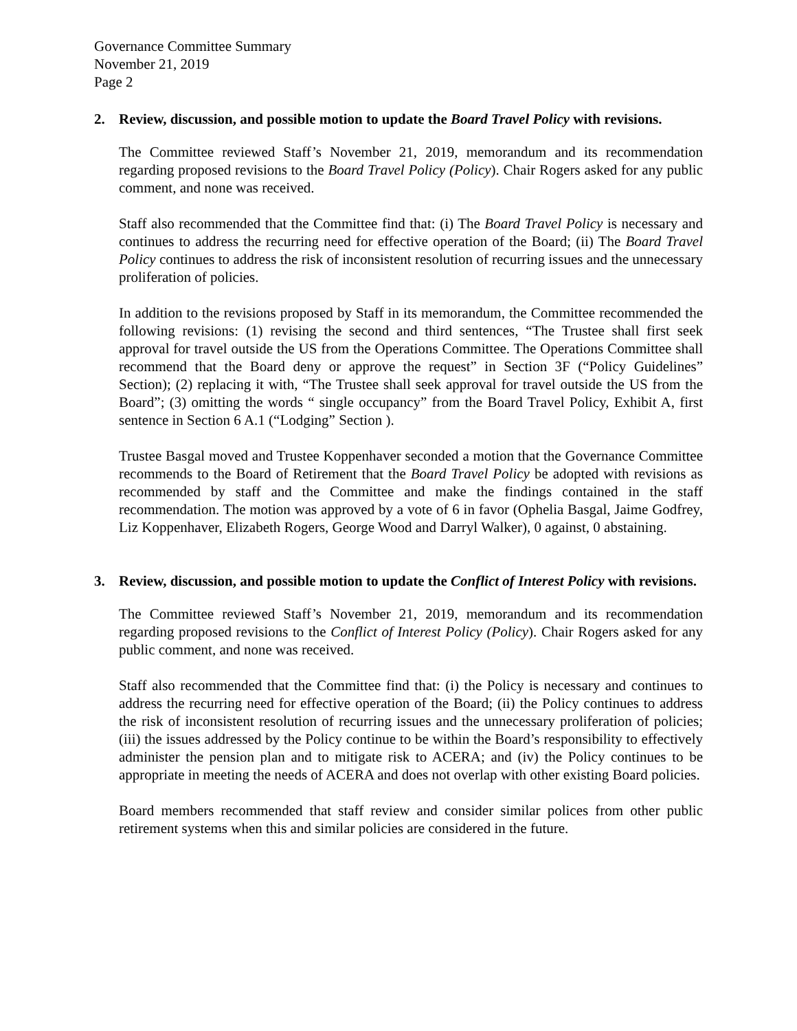Governance Committee Summary
November 21, 2019
Page 2
2. Review, discussion, and possible motion to update the Board Travel Policy with revisions.
The Committee reviewed Staff’s November 21, 2019, memorandum and its recommendation regarding proposed revisions to the Board Travel Policy (Policy). Chair Rogers asked for any public comment, and none was received.
Staff also recommended that the Committee find that: (i) The Board Travel Policy is necessary and continues to address the recurring need for effective operation of the Board; (ii) The Board Travel Policy continues to address the risk of inconsistent resolution of recurring issues and the unnecessary proliferation of policies.
In addition to the revisions proposed by Staff in its memorandum, the Committee recommended the following revisions: (1) revising the second and third sentences, “The Trustee shall first seek approval for travel outside the US from the Operations Committee. The Operations Committee shall recommend that the Board deny or approve the request” in Section 3F (“Policy Guidelines” Section); (2) replacing it with, “The Trustee shall seek approval for travel outside the US from the Board”; (3) omitting the words “ single occupancy” from the Board Travel Policy, Exhibit A, first sentence in Section 6 A.1 (“Lodging” Section ).
Trustee Basgal moved and Trustee Koppenhaver seconded a motion that the Governance Committee recommends to the Board of Retirement that the Board Travel Policy be adopted with revisions as recommended by staff and the Committee and make the findings contained in the staff recommendation. The motion was approved by a vote of 6 in favor (Ophelia Basgal, Jaime Godfrey, Liz Koppenhaver, Elizabeth Rogers, George Wood and Darryl Walker), 0 against, 0 abstaining.
3. Review, discussion, and possible motion to update the Conflict of Interest Policy with revisions.
The Committee reviewed Staff’s November 21, 2019, memorandum and its recommendation regarding proposed revisions to the Conflict of Interest Policy (Policy). Chair Rogers asked for any public comment, and none was received.
Staff also recommended that the Committee find that: (i) the Policy is necessary and continues to address the recurring need for effective operation of the Board; (ii) the Policy continues to address the risk of inconsistent resolution of recurring issues and the unnecessary proliferation of policies; (iii) the issues addressed by the Policy continue to be within the Board’s responsibility to effectively administer the pension plan and to mitigate risk to ACERA; and (iv) the Policy continues to be appropriate in meeting the needs of ACERA and does not overlap with other existing Board policies.
Board members recommended that staff review and consider similar polices from other public retirement systems when this and similar policies are considered in the future.